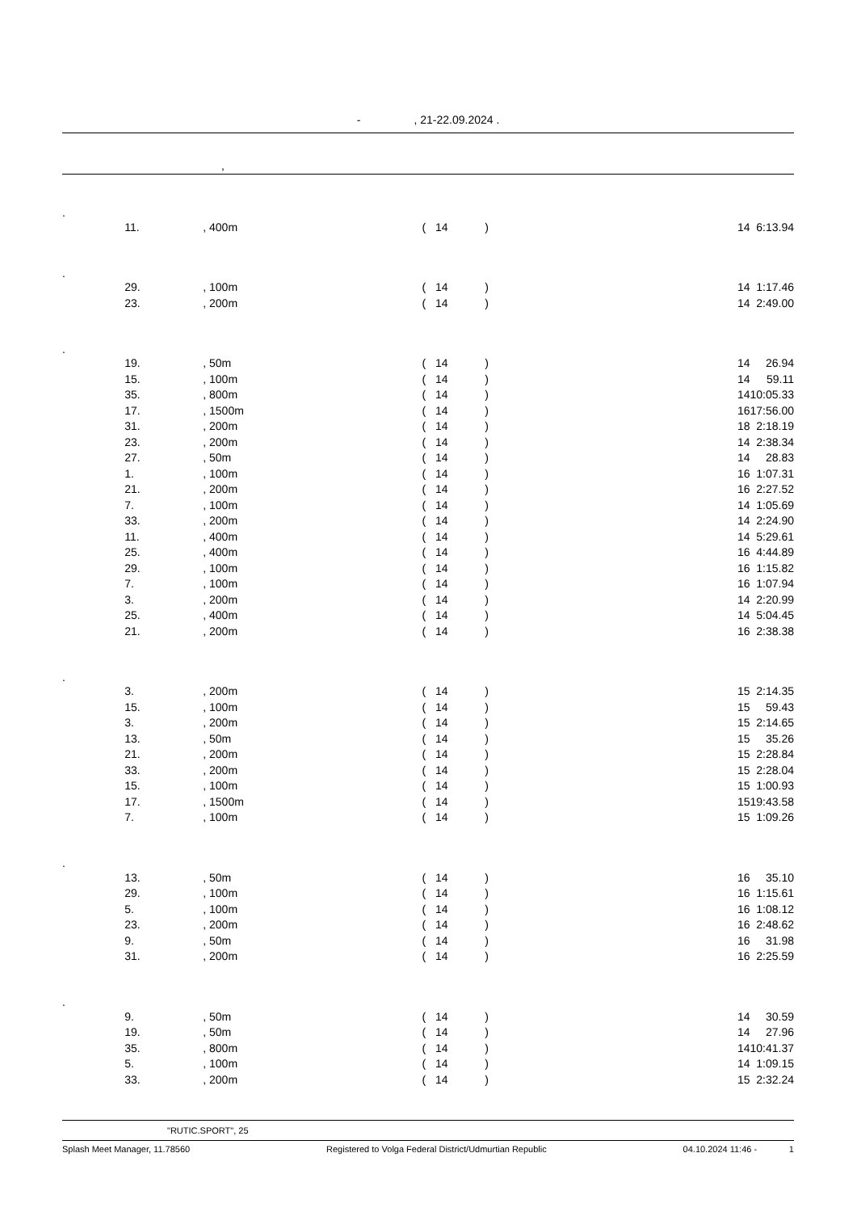- , 21-22.09.2024 .
,
| . | | | | | | |
| | 11. | , 400m | ( 14 | ) | 14 | 6:13.94 |
| . | | | | | | |
| | 29. | , 100m | ( 14 | ) | 14 | 1:17.46 |
| | 23. | , 200m | ( 14 | ) | 14 | 2:49.00 |
| . | | | | | | |
| | 19. | , 50m | ( 14 | ) | 14 | 26.94 |
| | 15. | , 100m | ( 14 | ) | 14 | 59.11 |
| | 35. | , 800m | ( 14 | ) | 14 | 10:05.33 |
| | 17. | , 1500m | ( 14 | ) | 16 | 17:56.00 |
| | 31. | , 200m | ( 14 | ) | 18 | 2:18.19 |
| | 23. | , 200m | ( 14 | ) | 14 | 2:38.34 |
| | 27. | , 50m | ( 14 | ) | 14 | 28.83 |
| | 1. | , 100m | ( 14 | ) | 16 | 1:07.31 |
| | 21. | , 200m | ( 14 | ) | 16 | 2:27.52 |
| | 7. | , 100m | ( 14 | ) | 14 | 1:05.69 |
| | 33. | , 200m | ( 14 | ) | 14 | 2:24.90 |
| | 11. | , 400m | ( 14 | ) | 14 | 5:29.61 |
| | 25. | , 400m | ( 14 | ) | 16 | 4:44.89 |
| | 29. | , 100m | ( 14 | ) | 16 | 1:15.82 |
| | 7. | , 100m | ( 14 | ) | 16 | 1:07.94 |
| | 3. | , 200m | ( 14 | ) | 14 | 2:20.99 |
| | 25. | , 400m | ( 14 | ) | 14 | 5:04.45 |
| | 21. | , 200m | ( 14 | ) | 16 | 2:38.38 |
| . | | | | | | |
| | 3. | , 200m | ( 14 | ) | 15 | 2:14.35 |
| | 15. | , 100m | ( 14 | ) | 15 | 59.43 |
| | 3. | , 200m | ( 14 | ) | 15 | 2:14.65 |
| | 13. | , 50m | ( 14 | ) | 15 | 35.26 |
| | 21. | , 200m | ( 14 | ) | 15 | 2:28.84 |
| | 33. | , 200m | ( 14 | ) | 15 | 2:28.04 |
| | 15. | , 100m | ( 14 | ) | 15 | 1:00.93 |
| | 17. | , 1500m | ( 14 | ) | 15 | 19:43.58 |
| | 7. | , 100m | ( 14 | ) | 15 | 1:09.26 |
| . | | | | | | |
| | 13. | , 50m | ( 14 | ) | 16 | 35.10 |
| | 29. | , 100m | ( 14 | ) | 16 | 1:15.61 |
| | 5. | , 100m | ( 14 | ) | 16 | 1:08.12 |
| | 23. | , 200m | ( 14 | ) | 16 | 2:48.62 |
| | 9. | , 50m | ( 14 | ) | 16 | 31.98 |
| | 31. | , 200m | ( 14 | ) | 16 | 2:25.59 |
| . | | | | | | |
| | 9. | , 50m | ( 14 | ) | 14 | 30.59 |
| | 19. | , 50m | ( 14 | ) | 14 | 27.96 |
| | 35. | , 800m | ( 14 | ) | 14 | 10:41.37 |
| | 5. | , 100m | ( 14 | ) | 14 | 1:09.15 |
| | 33. | , 200m | ( 14 | ) | 15 | 2:32.24 |
"RUTIC.SPORT", 25
Splash Meet Manager, 11.78560 Registered to Volga Federal District/Udmurtian Republic 04.10.2024 11:46 - 1